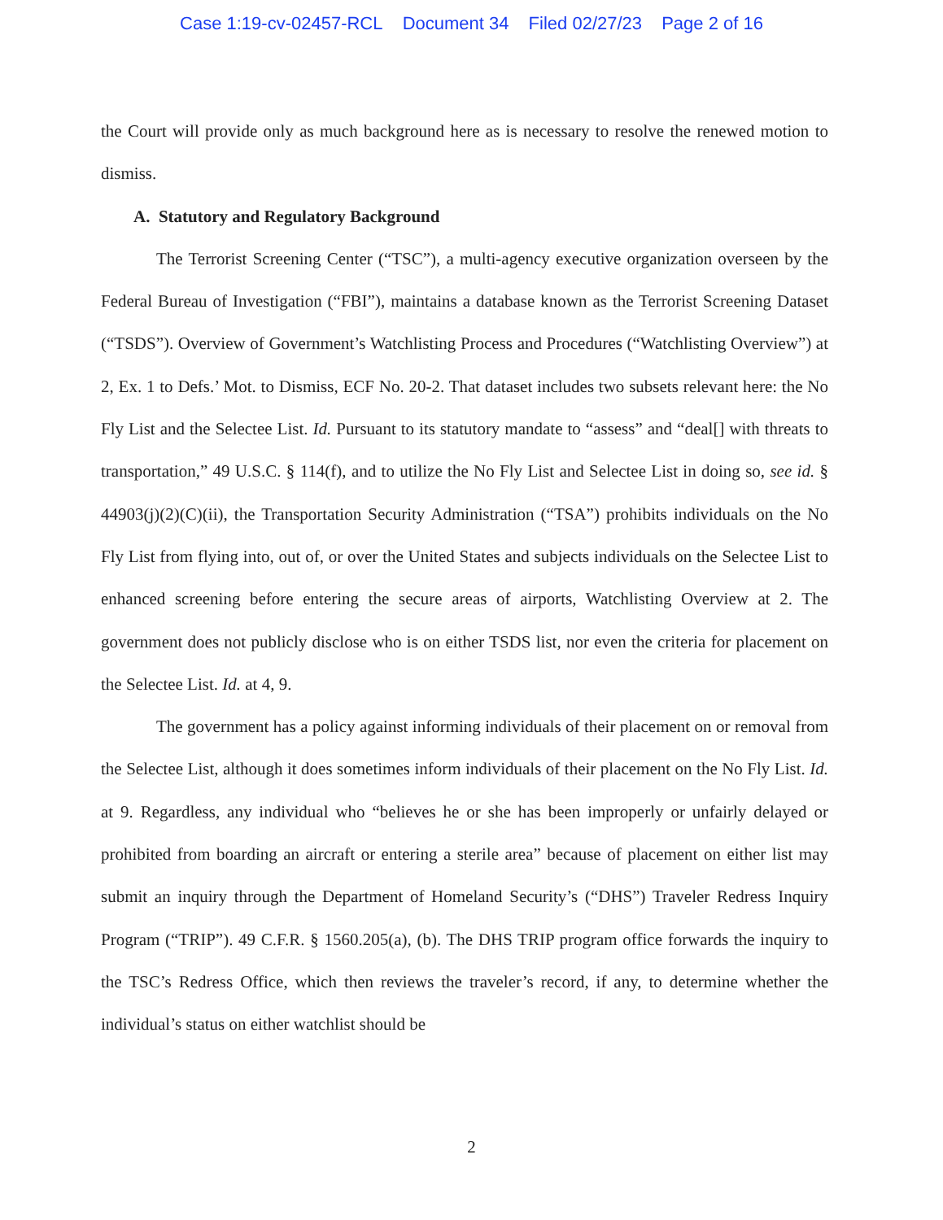Case 1:19-cv-02457-RCL Document 34 Filed 02/27/23 Page 2 of 16
the Court will provide only as much background here as is necessary to resolve the renewed motion to dismiss.
A. Statutory and Regulatory Background
The Terrorist Screening Center (“TSC”), a multi-agency executive organization overseen by the Federal Bureau of Investigation (“FBI”), maintains a database known as the Terrorist Screening Dataset (“TSDS”). Overview of Government’s Watchlisting Process and Procedures (“Watchlisting Overview”) at 2, Ex. 1 to Defs.’ Mot. to Dismiss, ECF No. 20-2. That dataset includes two subsets relevant here: the No Fly List and the Selectee List. Id. Pursuant to its statutory mandate to “assess” and “deal[] with threats to transportation,” 49 U.S.C. § 114(f), and to utilize the No Fly List and Selectee List in doing so, see id. § 44903(j)(2)(C)(ii), the Transportation Security Administration (“TSA”) prohibits individuals on the No Fly List from flying into, out of, or over the United States and subjects individuals on the Selectee List to enhanced screening before entering the secure areas of airports, Watchlisting Overview at 2. The government does not publicly disclose who is on either TSDS list, nor even the criteria for placement on the Selectee List. Id. at 4, 9.
The government has a policy against informing individuals of their placement on or removal from the Selectee List, although it does sometimes inform individuals of their placement on the No Fly List. Id. at 9. Regardless, any individual who “believes he or she has been improperly or unfairly delayed or prohibited from boarding an aircraft or entering a sterile area” because of placement on either list may submit an inquiry through the Department of Homeland Security’s (“DHS”) Traveler Redress Inquiry Program (“TRIP”). 49 C.F.R. § 1560.205(a), (b). The DHS TRIP program office forwards the inquiry to the TSC’s Redress Office, which then reviews the traveler’s record, if any, to determine whether the individual’s status on either watchlist should be
2